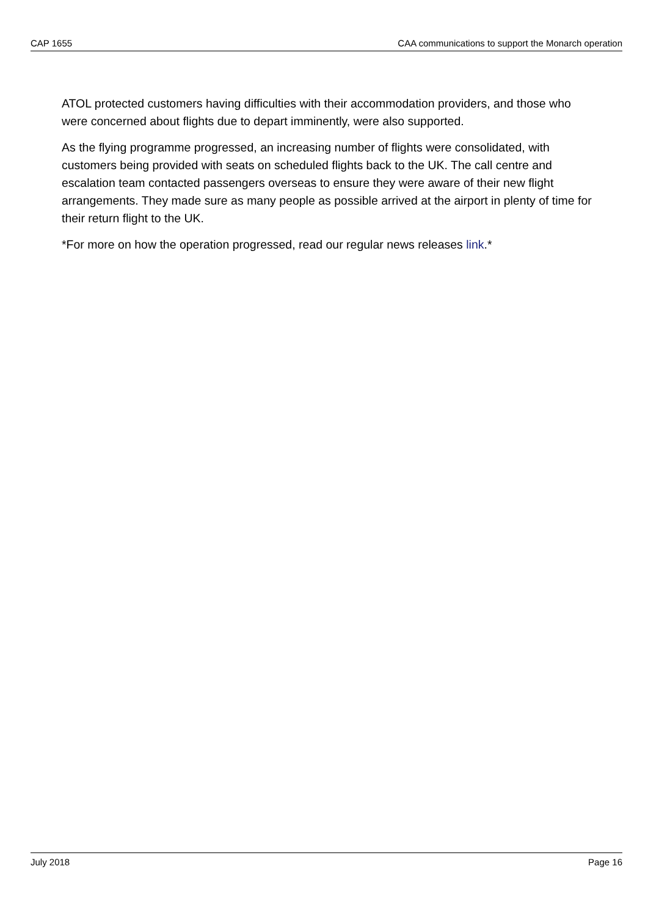CAP 1655 CAA communications to support the Monarch operation
ATOL protected customers having difficulties with their accommodation providers, and those who were concerned about flights due to depart imminently, were also supported.
As the flying programme progressed, an increasing number of flights were consolidated, with customers being provided with seats on scheduled flights back to the UK. The call centre and escalation team contacted passengers overseas to ensure they were aware of their new flight arrangements. They made sure as many people as possible arrived at the airport in plenty of time for their return flight to the UK.
*For more on how the operation progressed, read our regular news releases link.*
July 2018 Page 16